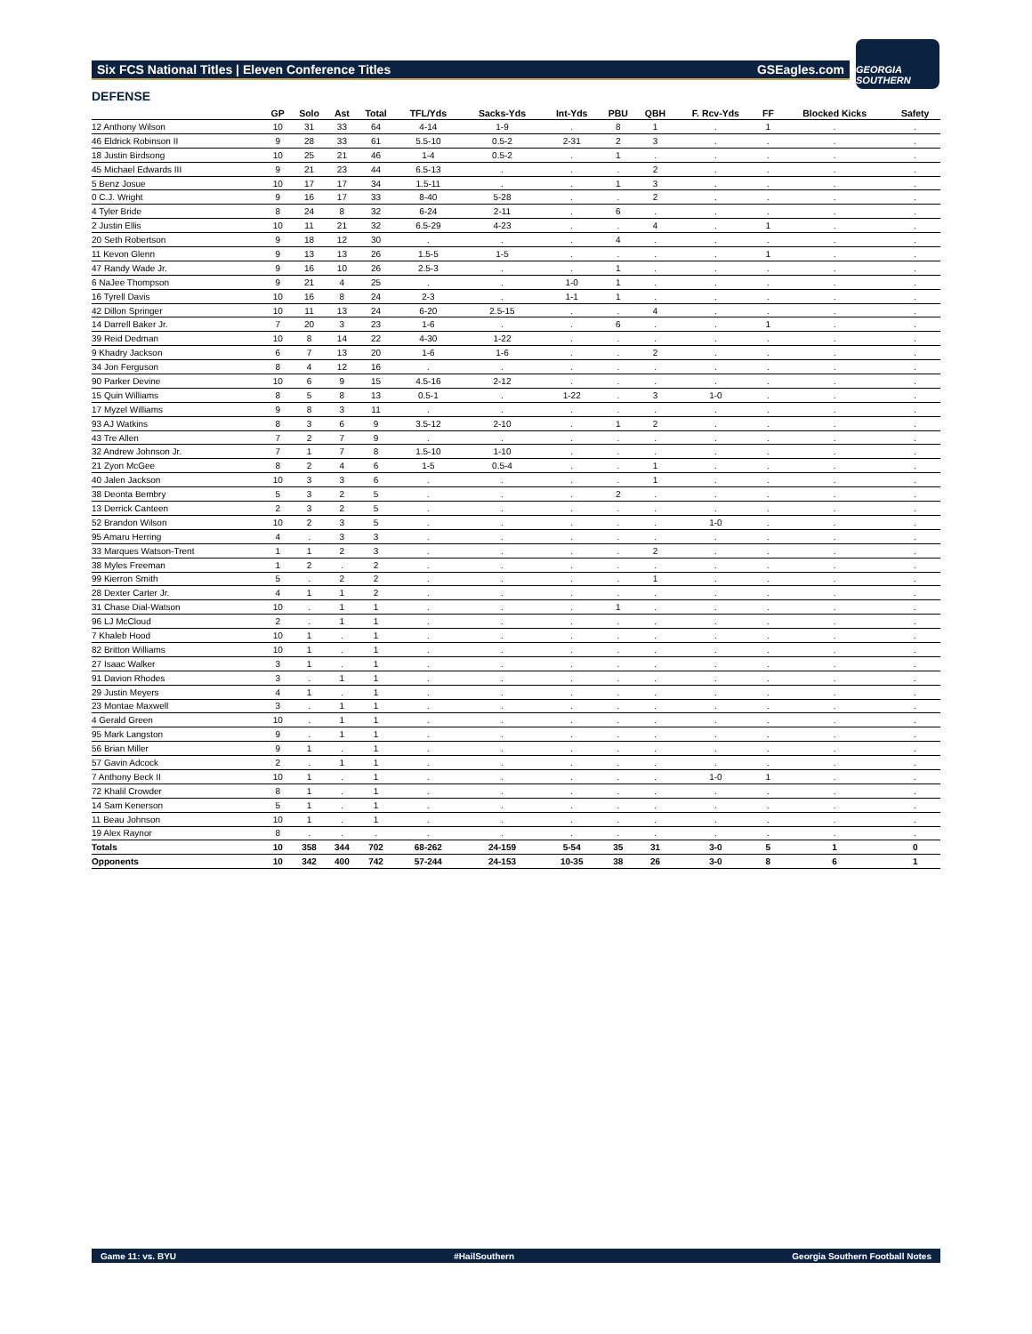Six FCS National Titles | Eleven Conference Titles GSEagles.com
GEORGIA SOUTHERN
DEFENSE
| | GP | Solo | Ast | Total | TFL/Yds | Sacks-Yds | Int-Yds | PBU | QBH | F. Rcv-Yds | FF | Blocked Kicks | Safety |
| --- | --- | --- | --- | --- | --- | --- | --- | --- | --- | --- | --- | --- | --- |
| 12 Anthony Wilson | 10 | 31 | 33 | 64 | 4-14 | 1-9 | . | 8 | 1 | . | 1 | . | . |
| 46 Eldrick Robinson II | 9 | 28 | 33 | 61 | 5.5-10 | 0.5-2 | 2-31 | 2 | 3 | . | . | . | . |
| 18 Justin Birdsong | 10 | 25 | 21 | 46 | 1-4 | 0.5-2 | . | 1 | . | . | . | . | . |
| 45 Michael Edwards III | 9 | 21 | 23 | 44 | 6.5-13 | . | . | . | 2 | . | . | . | . |
| 5 Benz Josue | 10 | 17 | 17 | 34 | 1.5-11 | . | . | 1 | 3 | . | . | . | . |
| 0 C.J. Wright | 9 | 16 | 17 | 33 | 8-40 | 5-28 | . | . | 2 | . | . | . | . |
| 4 Tyler Bride | 8 | 24 | 8 | 32 | 6-24 | 2-11 | . | 6 | . | . | . | . | . |
| 2 Justin Ellis | 10 | 11 | 21 | 32 | 6.5-29 | 4-23 | . | . | 4 | . | 1 | . | . |
| 20 Seth Robertson | 9 | 18 | 12 | 30 | . | . | . | 4 | . | . | . | . | . |
| 11 Kevon Glenn | 9 | 13 | 13 | 26 | 1.5-5 | 1-5 | . | . | . | . | 1 | . | . |
| 47 Randy Wade Jr. | 9 | 16 | 10 | 26 | 2.5-3 | . | . | 1 | . | . | . | . | . |
| 6 NaJee Thompson | 9 | 21 | 4 | 25 | . | . | 1-0 | 1 | . | . | . | . | . |
| 16 Tyrell Davis | 10 | 16 | 8 | 24 | 2-3 | . | 1-1 | 1 | . | . | . | . | . |
| 42 Dillon Springer | 10 | 11 | 13 | 24 | 6-20 | 2.5-15 | . | . | 4 | . | . | . | . |
| 14 Darrell Baker Jr. | 7 | 20 | 3 | 23 | 1-6 | . | . | 6 | . | . | 1 | . | . |
| 39 Reid Dedman | 10 | 8 | 14 | 22 | 4-30 | 1-22 | . | . | . | . | . | . | . |
| 9 Khadry Jackson | 6 | 7 | 13 | 20 | 1-6 | 1-6 | . | . | 2 | . | . | . | . |
| 34 Jon Ferguson | 8 | 4 | 12 | 16 | . | . | . | . | . | . | . | . | . |
| 90 Parker Devine | 10 | 6 | 9 | 15 | 4.5-16 | 2-12 | . | . | . | . | . | . | . |
| 15 Quin Williams | 8 | 5 | 8 | 13 | 0.5-1 | . | 1-22 | . | 3 | 1-0 | . | . | . |
| 17 Myzel Williams | 9 | 8 | 3 | 11 | . | . | . | . | . | . | . | . | . |
| 93 AJ Watkins | 8 | 3 | 6 | 9 | 3.5-12 | 2-10 | . | 1 | 2 | . | . | . | . |
| 43 Tre Allen | 7 | 2 | 7 | 9 | . | . | . | . | . | . | . | . | . |
| 32 Andrew Johnson Jr. | 7 | 1 | 7 | 8 | 1.5-10 | 1-10 | . | . | . | . | . | . | . |
| 21 Zyon McGee | 8 | 2 | 4 | 6 | 1-5 | 0.5-4 | . | . | 1 | . | . | . | . |
| 40 Jalen Jackson | 10 | 3 | 3 | 6 | . | . | . | . | 1 | . | . | . | . |
| 38 Deonta Bembry | 5 | 3 | 2 | 5 | . | . | . | 2 | . | . | . | . | . |
| 13 Derrick Canteen | 2 | 3 | 2 | 5 | . | . | . | . | . | . | . | . | . |
| 52 Brandon Wilson | 10 | 2 | 3 | 5 | . | . | . | . | . | 1-0 | . | . | . |
| 95 Amaru Herring | 4 | . | 3 | 3 | . | . | . | . | . | . | . | . | . |
| 33 Marques Watson-Trent | 1 | 1 | 2 | 3 | . | . | . | . | 2 | . | . | . | . |
| 38 Myles Freeman | 1 | 2 | . | 2 | . | . | . | . | . | . | . | . | . |
| 99 Kierron Smith | 5 | . | 2 | 2 | . | . | . | . | 1 | . | . | . | . |
| 28 Dexter Carter Jr. | 4 | 1 | 1 | 2 | . | . | . | . | . | . | . | . | . |
| 31 Chase Dial-Watson | 10 | . | 1 | 1 | . | . | . | 1 | . | . | . | . | . |
| 96 LJ McCloud | 2 | . | 1 | 1 | . | . | . | . | . | . | . | . | . |
| 7 Khaleb Hood | 10 | 1 | . | 1 | . | . | . | . | . | . | . | . | . |
| 82 Britton Williams | 10 | 1 | . | 1 | . | . | . | . | . | . | . | . | . |
| 27 Isaac Walker | 3 | 1 | . | 1 | . | . | . | . | . | . | . | . | . |
| 91 Davion Rhodes | 3 | . | 1 | 1 | . | . | . | . | . | . | . | . | . |
| 29 Justin Meyers | 4 | 1 | . | 1 | . | . | . | . | . | . | . | . | . |
| 23 Montae Maxwell | 3 | . | 1 | 1 | . | . | . | . | . | . | . | . | . |
| 4 Gerald Green | 10 | . | 1 | 1 | . | . | . | . | . | . | . | . | . |
| 95 Mark Langston | 9 | . | 1 | 1 | . | . | . | . | . | . | . | . | . |
| 56 Brian Miller | 9 | 1 | . | 1 | . | . | . | . | . | . | . | . | . |
| 57 Gavin Adcock | 2 | . | 1 | 1 | . | . | . | . | . | . | . | . | . |
| 7 Anthony Beck II | 10 | 1 | . | 1 | . | . | . | . | . | 1-0 | 1 | . | . |
| 72 Khalil Crowder | 8 | 1 | . | 1 | . | . | . | . | . | . | . | . | . |
| 14 Sam Kenerson | 5 | 1 | . | 1 | . | . | . | . | . | . | . | . | . |
| 11 Beau Johnson | 10 | 1 | . | 1 | . | . | . | . | . | . | . | . | . |
| 19 Alex Raynor | 8 | . | . | . | . | . | . | . | . | . | . | . | . |
| Totals | 10 | 358 | 344 | 702 | 68-262 | 24-159 | 5-54 | 35 | 31 | 3-0 | 5 | 1 | 0 |
| Opponents | 10 | 342 | 400 | 742 | 57-244 | 24-153 | 10-35 | 38 | 26 | 3-0 | 8 | 6 | 1 |
Game 11: vs. BYU #HailSouthern Georgia Southern Football Notes